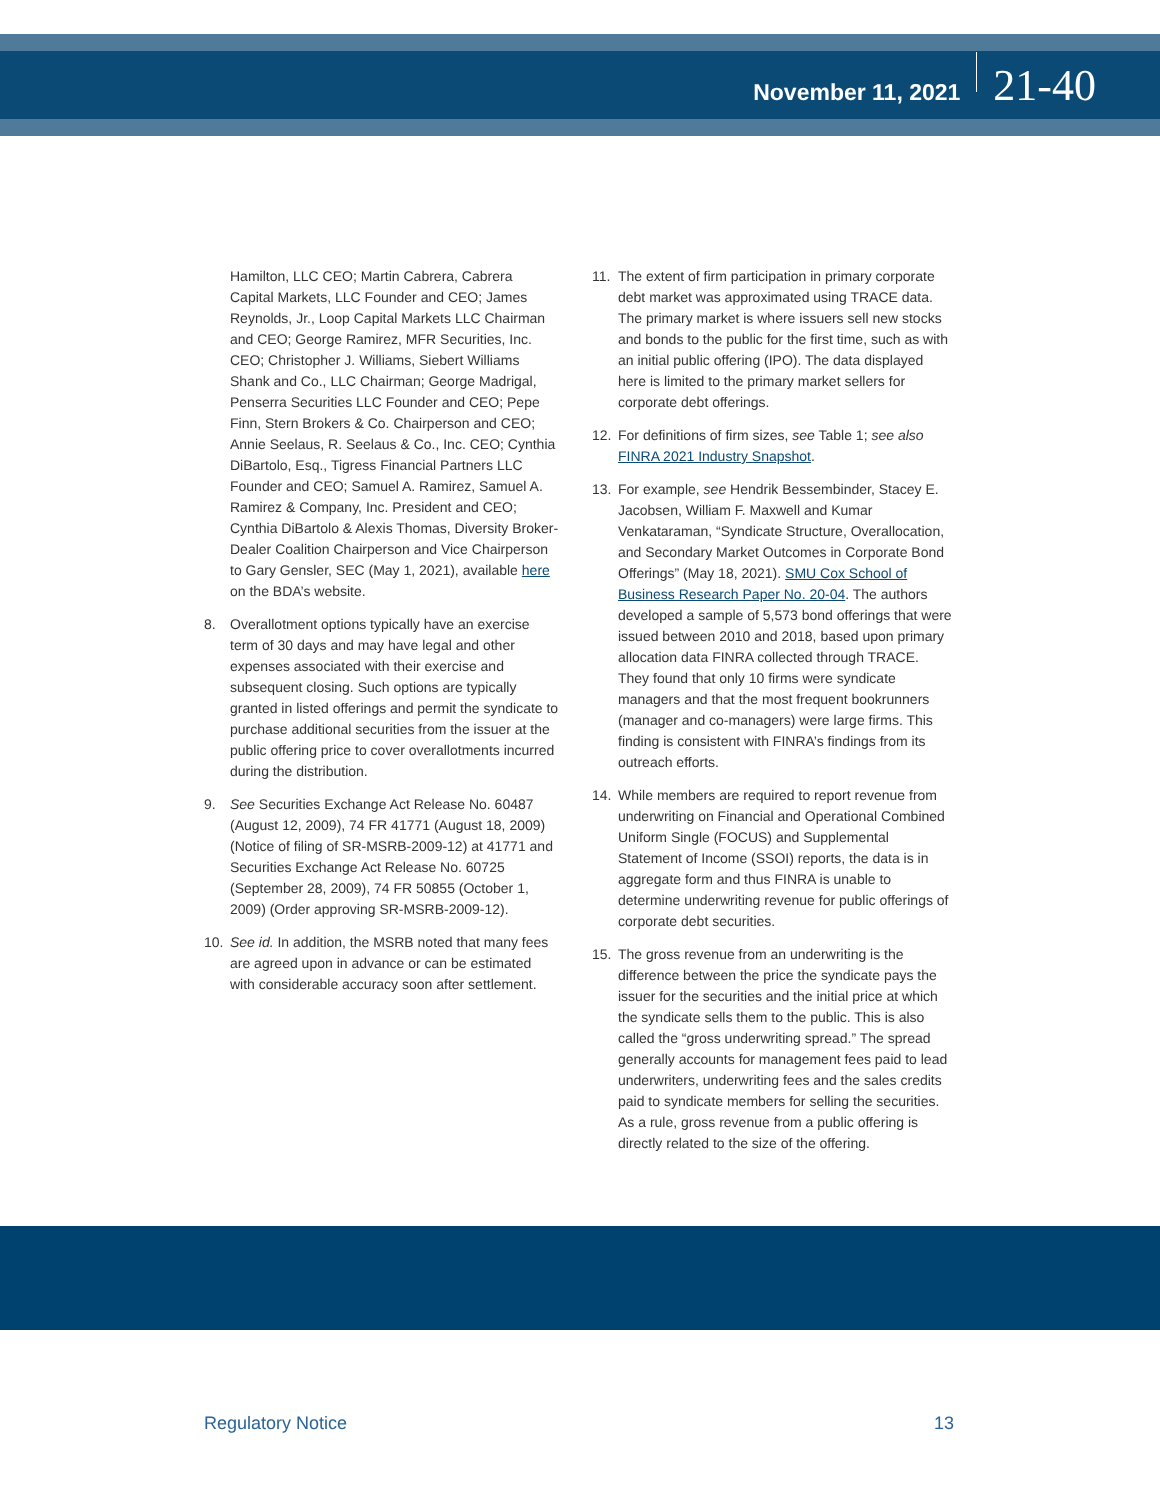November 11, 2021
21-40
Hamilton, LLC CEO; Martin Cabrera, Cabrera Capital Markets, LLC Founder and CEO; James Reynolds, Jr., Loop Capital Markets LLC Chairman and CEO; George Ramirez, MFR Securities, Inc. CEO; Christopher J. Williams, Siebert Williams Shank and Co., LLC Chairman; George Madrigal, Penserra Securities LLC Founder and CEO; Pepe Finn, Stern Brokers & Co. Chairperson and CEO; Annie Seelaus, R. Seelaus & Co., Inc. CEO; Cynthia DiBartolo, Esq., Tigress Financial Partners LLC Founder and CEO; Samuel A. Ramirez, Samuel A. Ramirez & Company, Inc. President and CEO; Cynthia DiBartolo & Alexis Thomas, Diversity Broker-Dealer Coalition Chairperson and Vice Chairperson to Gary Gensler, SEC (May 1, 2021), available here on the BDA’s website.
8. Overallotment options typically have an exercise term of 30 days and may have legal and other expenses associated with their exercise and subsequent closing. Such options are typically granted in listed offerings and permit the syndicate to purchase additional securities from the issuer at the public offering price to cover overallotments incurred during the distribution.
9. See Securities Exchange Act Release No. 60487 (August 12, 2009), 74 FR 41771 (August 18, 2009) (Notice of filing of SR-MSRB-2009-12) at 41771 and Securities Exchange Act Release No. 60725 (September 28, 2009), 74 FR 50855 (October 1, 2009) (Order approving SR-MSRB-2009-12).
10. See id. In addition, the MSRB noted that many fees are agreed upon in advance or can be estimated with considerable accuracy soon after settlement.
11. The extent of firm participation in primary corporate debt market was approximated using TRACE data. The primary market is where issuers sell new stocks and bonds to the public for the first time, such as with an initial public offering (IPO). The data displayed here is limited to the primary market sellers for corporate debt offerings.
12. For definitions of firm sizes, see Table 1; see also FINRA 2021 Industry Snapshot.
13. For example, see Hendrik Bessembinder, Stacey E. Jacobsen, William F. Maxwell and Kumar Venkataraman, “Syndicate Structure, Overallocation, and Secondary Market Outcomes in Corporate Bond Offerings” (May 18, 2021). SMU Cox School of Business Research Paper No. 20-04. The authors developed a sample of 5,573 bond offerings that were issued between 2010 and 2018, based upon primary allocation data FINRA collected through TRACE. They found that only 10 firms were syndicate managers and that the most frequent bookrunners (manager and co-managers) were large firms. This finding is consistent with FINRA’s findings from its outreach efforts.
14. While members are required to report revenue from underwriting on Financial and Operational Combined Uniform Single (FOCUS) and Supplemental Statement of Income (SSOI) reports, the data is in aggregate form and thus FINRA is unable to determine underwriting revenue for public offerings of corporate debt securities.
15. The gross revenue from an underwriting is the difference between the price the syndicate pays the issuer for the securities and the initial price at which the syndicate sells them to the public. This is also called the “gross underwriting spread.” The spread generally accounts for management fees paid to lead underwriters, underwriting fees and the sales credits paid to syndicate members for selling the securities. As a rule, gross revenue from a public offering is directly related to the size of the offering.
Regulatory Notice 13